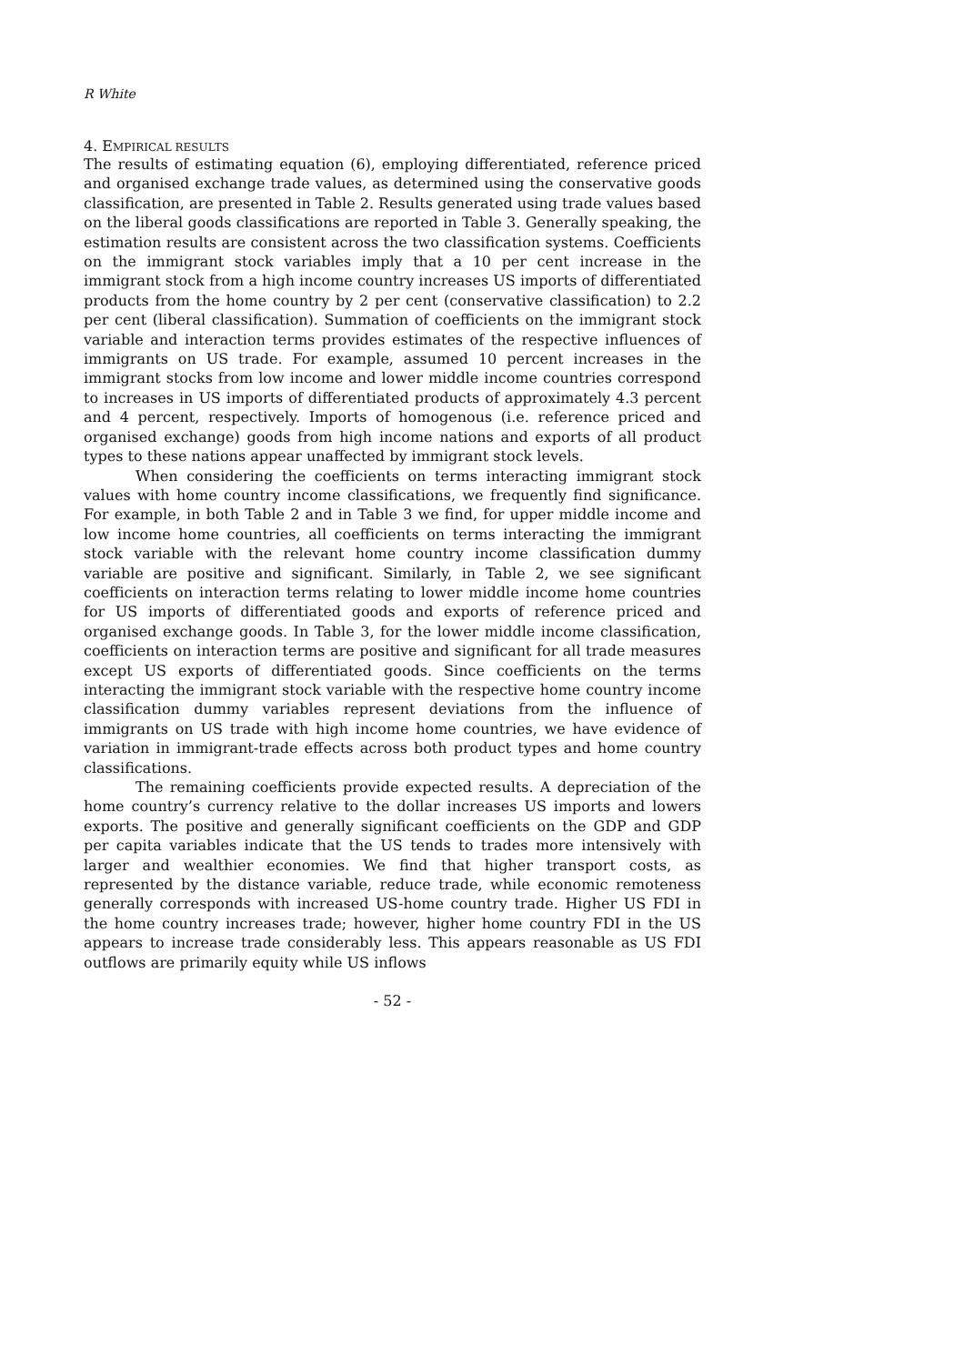R White
4. EMPIRICAL RESULTS
The results of estimating equation (6), employing differentiated, reference priced and organised exchange trade values, as determined using the conservative goods classification, are presented in Table 2. Results generated using trade values based on the liberal goods classifications are reported in Table 3. Generally speaking, the estimation results are consistent across the two classification systems. Coefficients on the immigrant stock variables imply that a 10 per cent increase in the immigrant stock from a high income country increases US imports of differentiated products from the home country by 2 per cent (conservative classification) to 2.2 per cent (liberal classification). Summation of coefficients on the immigrant stock variable and interaction terms provides estimates of the respective influences of immigrants on US trade. For example, assumed 10 percent increases in the immigrant stocks from low income and lower middle income countries correspond to increases in US imports of differentiated products of approximately 4.3 percent and 4 percent, respectively. Imports of homogenous (i.e. reference priced and organised exchange) goods from high income nations and exports of all product types to these nations appear unaffected by immigrant stock levels.
When considering the coefficients on terms interacting immigrant stock values with home country income classifications, we frequently find significance. For example, in both Table 2 and in Table 3 we find, for upper middle income and low income home countries, all coefficients on terms interacting the immigrant stock variable with the relevant home country income classification dummy variable are positive and significant. Similarly, in Table 2, we see significant coefficients on interaction terms relating to lower middle income home countries for US imports of differentiated goods and exports of reference priced and organised exchange goods. In Table 3, for the lower middle income classification, coefficients on interaction terms are positive and significant for all trade measures except US exports of differentiated goods. Since coefficients on the terms interacting the immigrant stock variable with the respective home country income classification dummy variables represent deviations from the influence of immigrants on US trade with high income home countries, we have evidence of variation in immigrant-trade effects across both product types and home country classifications.
The remaining coefficients provide expected results. A depreciation of the home country’s currency relative to the dollar increases US imports and lowers exports. The positive and generally significant coefficients on the GDP and GDP per capita variables indicate that the US tends to trades more intensively with larger and wealthier economies. We find that higher transport costs, as represented by the distance variable, reduce trade, while economic remoteness generally corresponds with increased US-home country trade. Higher US FDI in the home country increases trade; however, higher home country FDI in the US appears to increase trade considerably less. This appears reasonable as US FDI outflows are primarily equity while US inflows
- 52 -